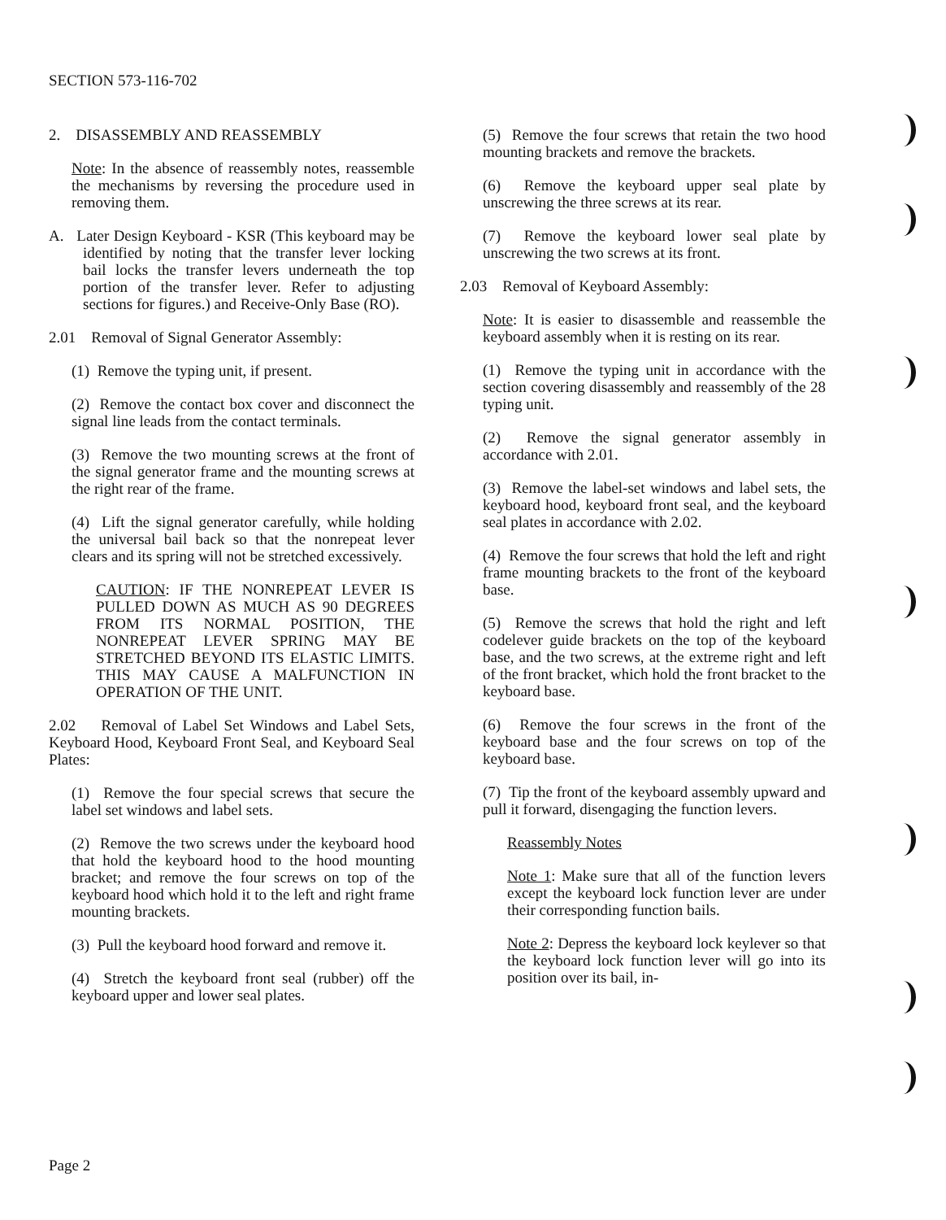SECTION 573-116-702
2. DISASSEMBLY AND REASSEMBLY
Note: In the absence of reassembly notes, reassemble the mechanisms by reversing the procedure used in removing them.
A. Later Design Keyboard - KSR (This keyboard may be identified by noting that the transfer lever locking bail locks the transfer levers underneath the top portion of the transfer lever. Refer to adjusting sections for figures.) and Receive-Only Base (RO).
2.01 Removal of Signal Generator Assembly:
(1) Remove the typing unit, if present.
(2) Remove the contact box cover and disconnect the signal line leads from the contact terminals.
(3) Remove the two mounting screws at the front of the signal generator frame and the mounting screws at the right rear of the frame.
(4) Lift the signal generator carefully, while holding the universal bail back so that the nonrepeat lever clears and its spring will not be stretched excessively.
CAUTION: IF THE NONREPEAT LEVER IS PULLED DOWN AS MUCH AS 90 DEGREES FROM ITS NORMAL POSITION, THE NONREPEAT LEVER SPRING MAY BE STRETCHED BEYOND ITS ELASTIC LIMITS. THIS MAY CAUSE A MALFUNCTION IN OPERATION OF THE UNIT.
2.02 Removal of Label Set Windows and Label Sets, Keyboard Hood, Keyboard Front Seal, and Keyboard Seal Plates:
(1) Remove the four special screws that secure the label set windows and label sets.
(2) Remove the two screws under the keyboard hood that hold the keyboard hood to the hood mounting bracket; and remove the four screws on top of the keyboard hood which hold it to the left and right frame mounting brackets.
(3) Pull the keyboard hood forward and remove it.
(4) Stretch the keyboard front seal (rubber) off the keyboard upper and lower seal plates.
(5) Remove the four screws that retain the two hood mounting brackets and remove the brackets.
(6) Remove the keyboard upper seal plate by unscrewing the three screws at its rear.
(7) Remove the keyboard lower seal plate by unscrewing the two screws at its front.
2.03 Removal of Keyboard Assembly:
Note: It is easier to disassemble and reassemble the keyboard assembly when it is resting on its rear.
(1) Remove the typing unit in accordance with the section covering disassembly and reassembly of the 28 typing unit.
(2) Remove the signal generator assembly in accordance with 2.01.
(3) Remove the label-set windows and label sets, the keyboard hood, keyboard front seal, and the keyboard seal plates in accordance with 2.02.
(4) Remove the four screws that hold the left and right frame mounting brackets to the front of the keyboard base.
(5) Remove the screws that hold the right and left codelever guide brackets on the top of the keyboard base, and the two screws, at the extreme right and left of the front bracket, which hold the front bracket to the keyboard base.
(6) Remove the four screws in the front of the keyboard base and the four screws on top of the keyboard base.
(7) Tip the front of the keyboard assembly upward and pull it forward, disengaging the function levers.
Reassembly Notes
Note 1: Make sure that all of the function levers except the keyboard lock function lever are under their corresponding function bails.
Note 2: Depress the keyboard lock keylever so that the keyboard lock function lever will go into its position over its bail, in-
Page 2